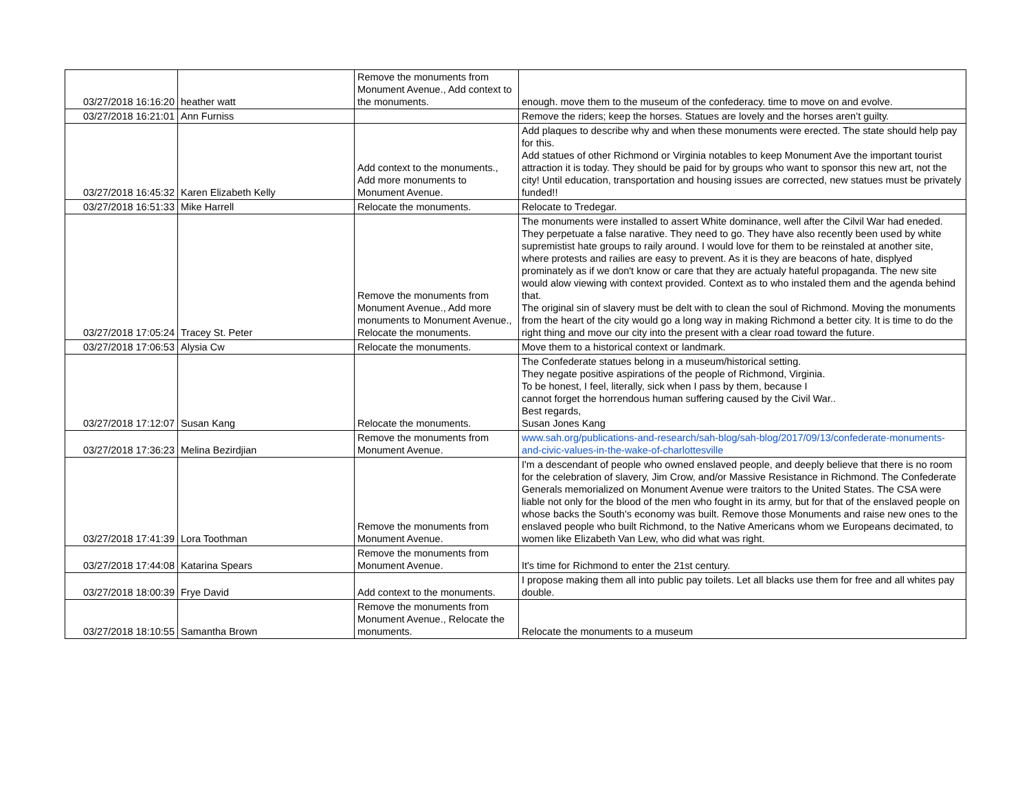| 03/27/2018 16:16:20 | heather watt | Remove the monuments from Monument Avenue., Add context to the monuments. | enough. move them to the museum of the confederacy. time to move on and evolve. |
| 03/27/2018 16:21:01 | Ann Furniss | | Remove the riders; keep the horses. Statues are lovely and the horses aren’t guilty. |
| 03/27/2018 16:45:32 | Karen Elizabeth Kelly | Add context to the monuments., Add more monuments to Monument Avenue. | Add plaques to describe why and when these monuments were erected. The state should help pay for this. Add statues of other Richmond or Virginia notables to keep Monument Ave the important tourist attraction it is today. They should be paid for by groups who want to sponsor this new art, not the city! Until education, transportation and housing issues are corrected, new statues must be privately funded!! |
| 03/27/2018 16:51:33 | Mike Harrell | Relocate the monuments. | Relocate to Tredegar. |
| 03/27/2018 17:05:24 | Tracey St. Peter | Remove the monuments from Monument Avenue., Add more monuments to Monument Avenue., Relocate the monuments. | The monuments were installed to assert White dominance, well after the Cilvil War had eneded. They perpetuate a false narative. They need to go. They have also recently been used by white supremistist hate groups to raily around. I would love for them to be reinstaled at another site, where protests and railies are easy to prevent. As it is they are beacons of hate, displyed prominately as if we don't know or care that they are actualy hateful propaganda. The new site would alow viewing with context provided. Context as to who instaled them and the agenda behind that. The original sin of slavery must be delt with to clean the soul of Richmond. Moving the monuments from the heart of the city would go a long way in making Richmond a better city. It is time to do the right thing and move our city into the present with a clear road toward the future. |
| 03/27/2018 17:06:53 | Alysia Cw | Relocate the monuments. | Move them to a historical context or landmark. |
| 03/27/2018 17:12:07 | Susan Kang | Relocate the monuments. | The Confederate statues belong in a museum/historical setting. They negate positive aspirations of the people of Richmond, Virginia. To be honest, I feel, literally, sick when I pass by them, because I cannot forget the horrendous human suffering caused by the Civil War.. Best regards, Susan Jones Kang |
| 03/27/2018 17:36:23 | Melina Bezirdjian | Remove the monuments from Monument Avenue. | www.sah.org/publications-and-research/sah-blog/sah-blog/2017/09/13/confederate-monuments-and-civic-values-in-the-wake-of-charlottesville |
| 03/27/2018 17:41:39 | Lora Toothman | Remove the monuments from Monument Avenue. | I'm a descendant of people who owned enslaved people, and deeply believe that there is no room for the celebration of slavery, Jim Crow, and/or Massive Resistance in Richmond. The Confederate Generals memorialized on Monument Avenue were traitors to the United States. The CSA were liable not only for the blood of the men who fought in its army, but for that of the enslaved people on whose backs the South's economy was built. Remove those Monuments and raise new ones to the enslaved people who built Richmond, to the Native Americans whom we Europeans decimated, to women like Elizabeth Van Lew, who did what was right. |
| 03/27/2018 17:44:08 | Katarina Spears | Remove the monuments from Monument Avenue. | It's time for Richmond to enter the 21st century. |
| 03/27/2018 18:00:39 | Frye David | Add context to the monuments. | I propose making them all into public pay toilets. Let all blacks use them for free and all whites pay double. |
| 03/27/2018 18:10:55 | Samantha Brown | Remove the monuments from Monument Avenue., Relocate the monuments. | Relocate the monuments to a museum |